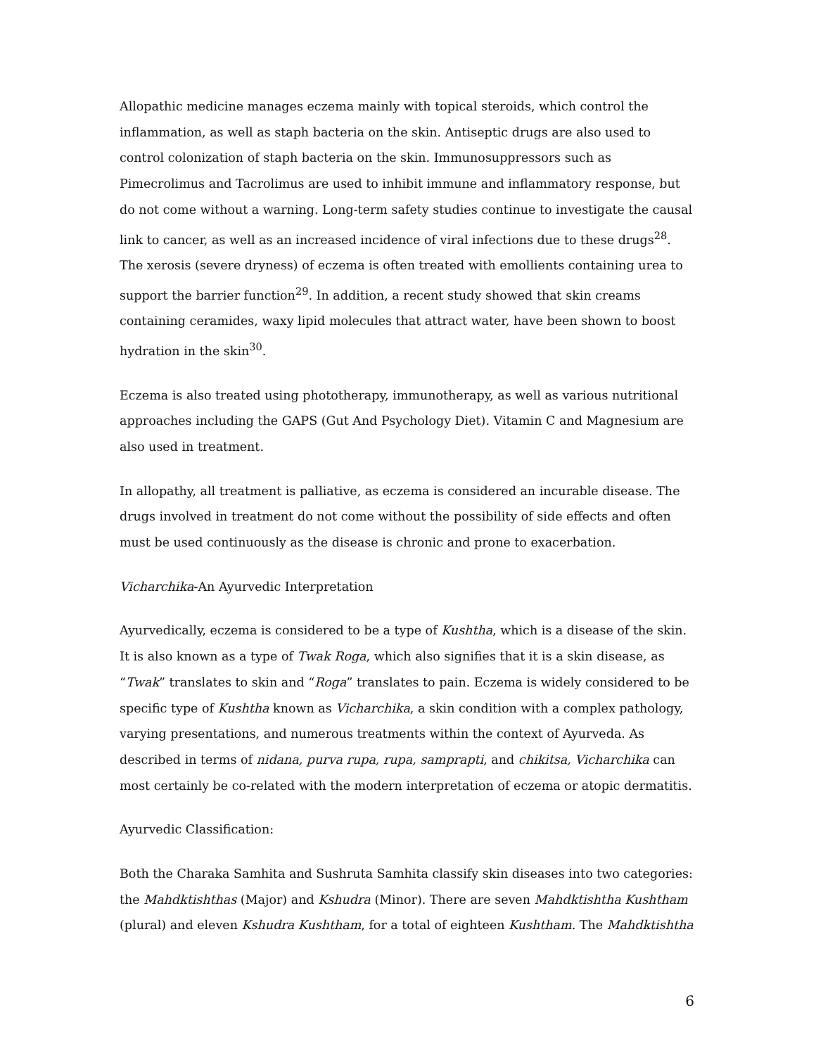Allopathic medicine manages eczema mainly with topical steroids, which control the inflammation, as well as staph bacteria on the skin. Antiseptic drugs are also used to control colonization of staph bacteria on the skin. Immunosuppressors such as Pimecrolimus and Tacrolimus are used to inhibit immune and inflammatory response, but do not come without a warning. Long-term safety studies continue to investigate the causal link to cancer, as well as an increased incidence of viral infections due to these drugs<sup>28</sup>. The xerosis (severe dryness) of eczema is often treated with emollients containing urea to support the barrier function<sup>29</sup>. In addition, a recent study showed that skin creams containing ceramides, waxy lipid molecules that attract water, have been shown to boost hydration in the skin<sup>30</sup>.
Eczema is also treated using phototherapy, immunotherapy, as well as various nutritional approaches including the GAPS (Gut And Psychology Diet). Vitamin C and Magnesium are also used in treatment.
In allopathy, all treatment is palliative, as eczema is considered an incurable disease. The drugs involved in treatment do not come without the possibility of side effects and often must be used continuously as the disease is chronic and prone to exacerbation.
Vicharchika-An Ayurvedic Interpretation
Ayurvedically, eczema is considered to be a type of Kushtha, which is a disease of the skin. It is also known as a type of Twak Roga, which also signifies that it is a skin disease, as “Twak” translates to skin and “Roga” translates to pain. Eczema is widely considered to be specific type of Kushtha known as Vicharchika, a skin condition with a complex pathology, varying presentations, and numerous treatments within the context of Ayurveda. As described in terms of nidana, purva rupa, rupa, samprapti, and chikitsa, Vicharchika can most certainly be co-related with the modern interpretation of eczema or atopic dermatitis.
Ayurvedic Classification:
Both the Charaka Samhita and Sushruta Samhita classify skin diseases into two categories: the Mahdktishthas (Major) and Kshudra (Minor). There are seven Mahdktishtha Kushtham (plural) and eleven Kshudra Kushtham, for a total of eighteen Kushtham. The Mahdktishtha
6